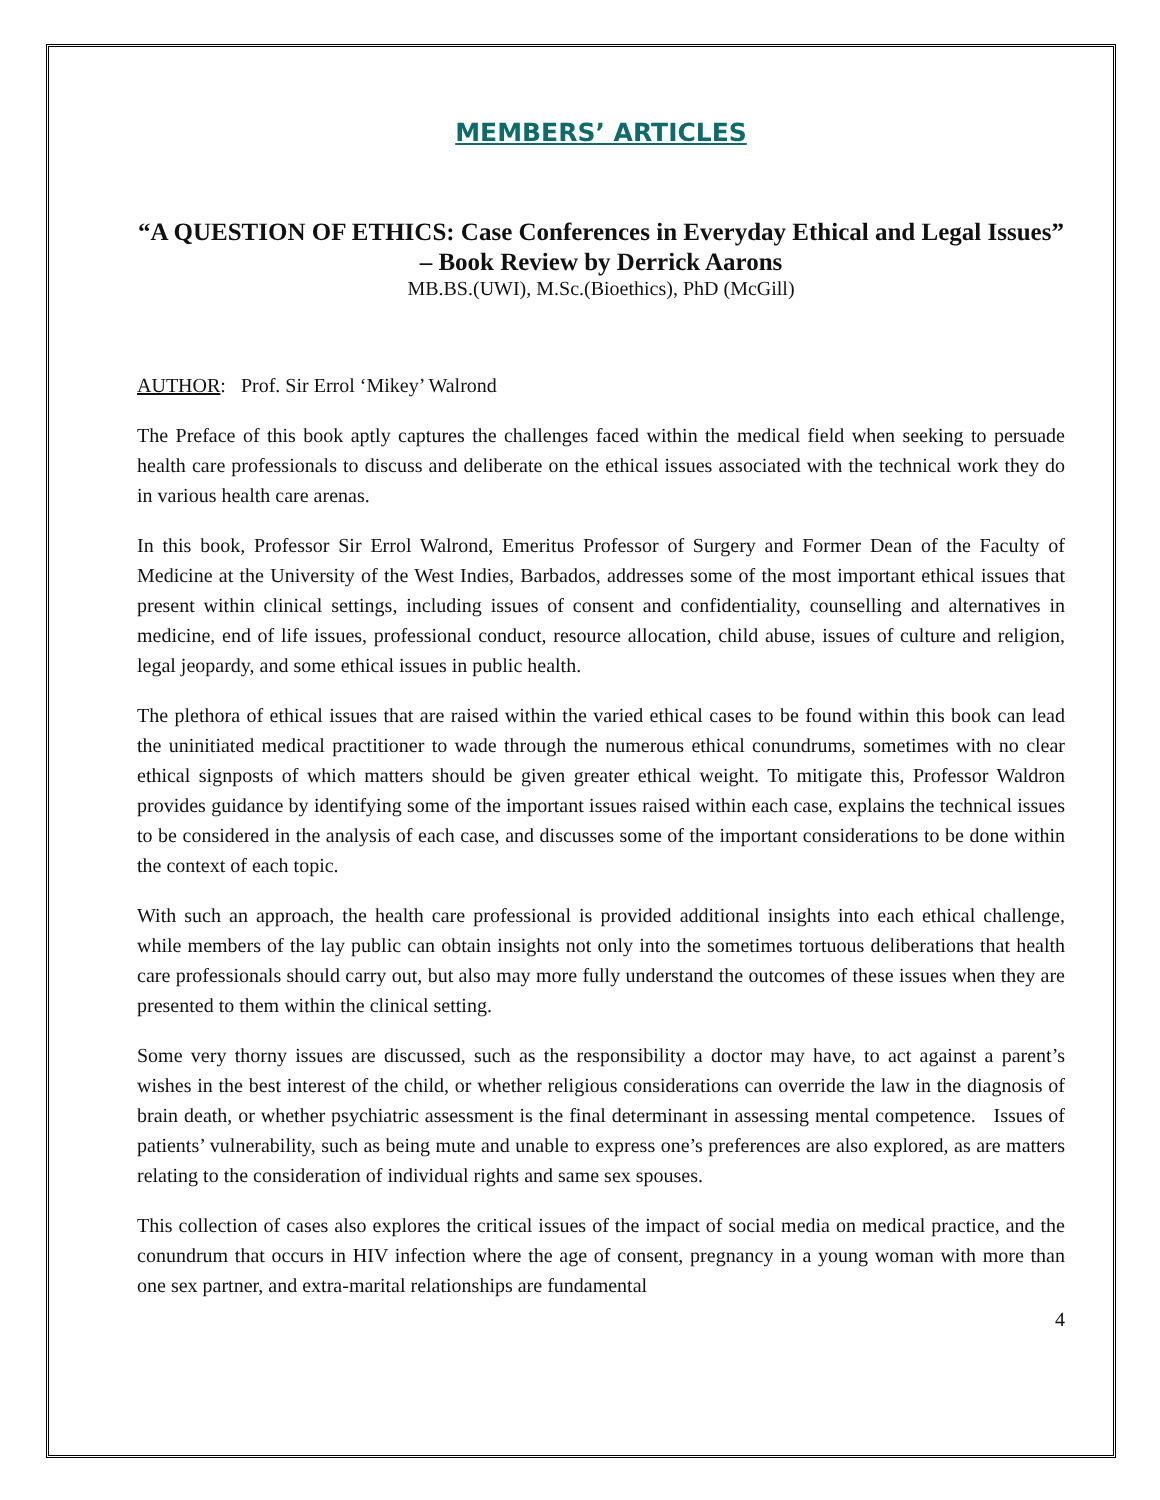MEMBERS’ ARTICLES
“A QUESTION OF ETHICS: Case Conferences in Everyday Ethical and Legal Issues” – Book Review by Derrick Aarons
MB.BS.(UWI), M.Sc.(Bioethics), PhD (McGill)
AUTHOR: Prof. Sir Errol ‘Mikey’ Walrond
The Preface of this book aptly captures the challenges faced within the medical field when seeking to persuade health care professionals to discuss and deliberate on the ethical issues associated with the technical work they do in various health care arenas.
In this book, Professor Sir Errol Walrond, Emeritus Professor of Surgery and Former Dean of the Faculty of Medicine at the University of the West Indies, Barbados, addresses some of the most important ethical issues that present within clinical settings, including issues of consent and confidentiality, counselling and alternatives in medicine, end of life issues, professional conduct, resource allocation, child abuse, issues of culture and religion, legal jeopardy, and some ethical issues in public health.
The plethora of ethical issues that are raised within the varied ethical cases to be found within this book can lead the uninitiated medical practitioner to wade through the numerous ethical conundrums, sometimes with no clear ethical signposts of which matters should be given greater ethical weight. To mitigate this, Professor Waldron provides guidance by identifying some of the important issues raised within each case, explains the technical issues to be considered in the analysis of each case, and discusses some of the important considerations to be done within the context of each topic.
With such an approach, the health care professional is provided additional insights into each ethical challenge, while members of the lay public can obtain insights not only into the sometimes tortuous deliberations that health care professionals should carry out, but also may more fully understand the outcomes of these issues when they are presented to them within the clinical setting.
Some very thorny issues are discussed, such as the responsibility a doctor may have, to act against a parent’s wishes in the best interest of the child, or whether religious considerations can override the law in the diagnosis of brain death, or whether psychiatric assessment is the final determinant in assessing mental competence. Issues of patients’ vulnerability, such as being mute and unable to express one’s preferences are also explored, as are matters relating to the consideration of individual rights and same sex spouses.
This collection of cases also explores the critical issues of the impact of social media on medical practice, and the conundrum that occurs in HIV infection where the age of consent, pregnancy in a young woman with more than one sex partner, and extra-marital relationships are fundamental
4